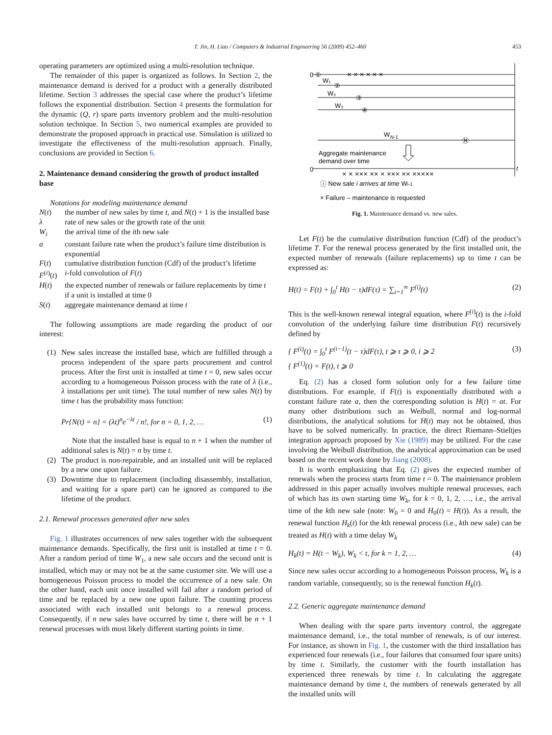T. Jin, H. Liao / Computers & Industrial Engineering 56 (2009) 452–460 453
operating parameters are optimized using a multi-resolution technique.
The remainder of this paper is organized as follows. In Section 2, the maintenance demand is derived for a product with a generally distributed lifetime. Section 3 addresses the special case where the product’s lifetime follows the exponential distribution. Section 4 presents the formulation for the dynamic (Q, r) spare parts inventory problem and the multi-resolution solution technique. In Section 5, two numerical examples are provided to demonstrate the proposed approach in practical use. Simulation is utilized to investigate the effectiveness of the multi-resolution approach. Finally, conclusions are provided in Section 6.
2. Maintenance demand considering the growth of product installed base
Notations for modeling maintenance demand
| N ( t ) | the number of new sales by time t , and N ( t ) + 1 is the installed base |
| λ | rate of new sales or the growth rate of the unit |
| W<sub>i</sub> | the arrival time of the i th new sale |
| a | constant failure rate when the product’s failure time distribution is exponential |
| F ( t ) | cumulative distribution function (Cdf) of the product’s lifetime |
| F<sup>(i)</sup>( t ) | i -fold convolution of F ( t ) |
| H ( t ) | the expected number of renewals or failure replacements by time t if a unit is installed at time 0 |
| S ( t ) | aggregate maintenance demand at time t |
The following assumptions are made regarding the product of our interest:
(1) New sales increase the installed base, which are fulfilled through a process independent of the spare parts procurement and control process. After the first unit is installed at time t = 0, new sales occur according to a homogeneous Poisson process with the rate of λ (i.e., λ installations per unit time). The total number of new sales N(t) by time t has the probability mass function:
Pr{N(t) = n} = (λt)<sup>n</sup>e<sup>−λt</sup> / n!, for n = 0, 1, 2, … (1)
Note that the installed base is equal to n + 1 when the number of additional sales is N(t) = n by time t.
(2) The product is non-repairable, and an installed unit will be replaced by a new one upon failure.
(3) Downtime due to replacement (including disassembly, installation, and waiting for a spare part) can be ignored as compared to the lifetime of the product.
2.1. Renewal processes generated after new sales
Fig. 1 illustrates occurrences of new sales together with the subsequent maintenance demands. Specifically, the first unit is installed at time t = 0. After a random period of time W<sub>1</sub>, a new sale occurs and the second unit is installed, which may or may not be at the same customer site. We will use a homogeneous Poisson process to model the occurrence of a new sale. On the other hand, each unit once installed will fail after a random period of time and be replaced by a new one upon failure. The counting process associated with each installed unit belongs to a renewal process. Consequently, if n new sales have occurred by time t, there will be n + 1 renewal processes with most likely different starting points in time.
0 ①
W₁
②
W₂
③
W₃
④
W
N-1
Ⓝ
Aggregate maintenance
demand over time
0
t
× × ××× ×× × ××× ×× ×××××
× × × × × ×
ⓘ New sale i arrives at time Wi-1
× Failure – maintenance is requested
Fig. 1. Maintenance demand vs. new sales.
Let F(t) be the cumulative distribution function (Cdf) of the product’s lifetime T. For the renewal process generated by the first installed unit, the expected number of renewals (failure replacements) up to time t can be expressed as:
H(t) = F(t) + ∫<sub>0</sub><sup>t</sup> H(t − τ)dF(τ) = ∑<sub>i=1</sub><sup>∞</sup> F<sup>(i)</sup>(t) (2)
This is the well-known renewal integral equation, where F<sup>(i)</sup>(t) is the i-fold convolution of the underlying failure time distribution F(t) recursively defined by
{ F<sup>(i)</sup>(t) = ∫<sub>0</sub><sup>t</sup> F<sup>(i−1)</sup>(t − τ)dF(τ), t ⩾ τ ⩾ 0, i ⩾ 2
{ F<sup>(1)</sup>(t) = F(t), t ⩾ 0 (3)
Eq. (2) has a closed form solution only for a few failure time distributions. For example, if F(t) is exponentially distributed with a constant failure rate a, then the corresponding solution is H(t) = at. For many other distributions such as Weibull, normal and log-normal distributions, the analytical solutions for H(t) may not be obtained, thus have to be solved numerically. In practice, the direct Riemann–Stieltjes integration approach proposed by Xie (1989) may be utilized. For the case involving the Weibull distribution, the analytical approximation can be used based on the recent work done by Jiang (2008).
It is worth emphasizing that Eq. (2) gives the expected number of renewals when the process starts from time t = 0. The maintenance problem addressed in this paper actually involves multiple renewal processes, each of which has its own starting time W<sub>k</sub>, for k = 0, 1, 2, …, i.e., the arrival time of the kth new sale (note: W<sub>0</sub> = 0 and H<sub>0</sub>(t) = H(t)). As a result, the renewal function H<sub>k</sub>(t) for the kth renewal process (i.e., kth new sale) can be treated as H(t) with a time delay W<sub>k</sub>
H<sub>k</sub>(t) = H(t − W<sub>k</sub>), W<sub>k</sub> < t, for k = 1, 2, … (4)
Since new sales occur according to a homogeneous Poisson process, W<sub>k</sub> is a random variable, consequently, so is the renewal function H<sub>k</sub>(t).
2.2. Generic aggregate maintenance demand
When dealing with the spare parts inventory control, the aggregate maintenance demand, i.e., the total number of renewals, is of our interest. For instance, as shown in Fig. 1, the customer with the third installation has experienced four renewals (i.e., four failures that consumed four spare units) by time t. Similarly, the customer with the fourth installation has experienced three renewals by time t. In calculating the aggregate maintenance demand by time t, the numbers of renewals generated by all the installed units will